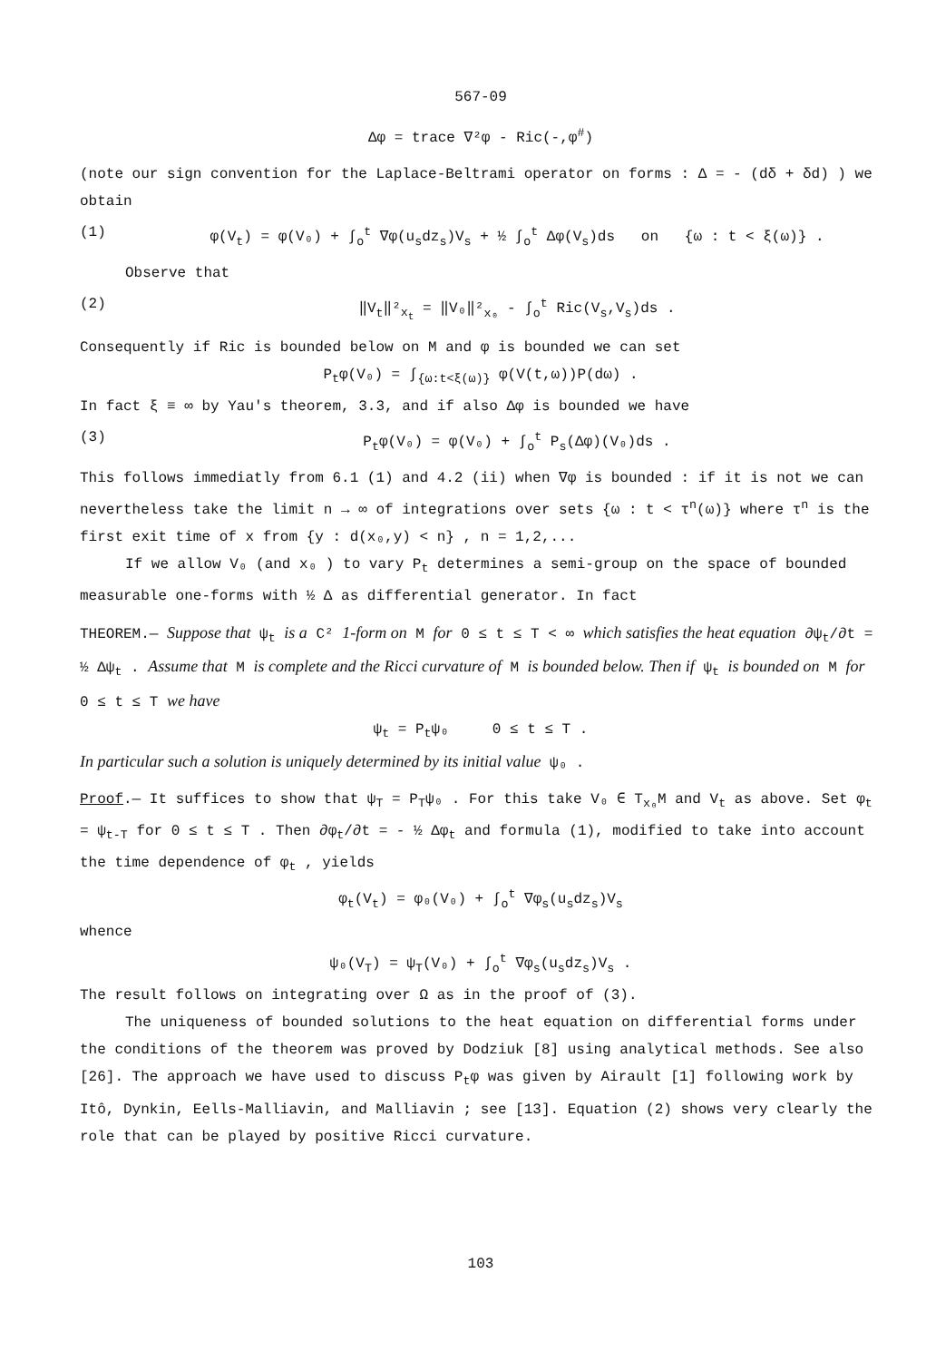567-09
Δφ = trace ∇²φ - Ric(-,φ<sup>#</sup>)
(note our sign convention for the Laplace-Beltrami operator on forms : Δ = - (dδ + δd) ) we obtain
(1) φ(V<sub>t</sub>) = φ(V₀) + ∫<sub>o</sub><sup>t</sup> ∇φ(u<sub>s</sub>dz<sub>s</sub>)V<sub>s</sub> + ½ ∫<sub>o</sub><sup>t</sup> Δφ(V<sub>s</sub>)ds on {ω : t < ξ(ω)} .
Observe that
(2) ‖V<sub>t</sub>‖²<sub>x<sub>t</sub></sub> = ‖V₀‖²<sub>x₀</sub> - ∫<sub>o</sub><sup>t</sup> Ric(V<sub>s</sub>,V<sub>s</sub>)ds .
Consequently if Ric is bounded below on M and φ is bounded we can set
P<sub>t</sub>φ(V₀) = ∫<sub>{ω:t<ξ(ω)}</sub> φ(V(t,ω))P(dω) .
In fact ξ ≡ ∞ by Yau's theorem, 3.3, and if also Δφ is bounded we have
(3) P<sub>t</sub>φ(V₀) = φ(V₀) + ∫<sub>o</sub><sup>t</sup> P<sub>s</sub>(Δφ)(V₀)ds .
This follows immediatly from 6.1 (1) and 4.2 (ii) when ∇φ is bounded : if it is not we can nevertheless take the limit n → ∞ of integrations over sets {ω : t < τ<sup>n</sup>(ω)} where τ<sup>n</sup> is the first exit time of x from {y : d(x₀,y) < n} , n = 1,2,...
If we allow V₀ (and x₀ ) to vary P<sub>t</sub> determines a semi-group on the space of bounded measurable one-forms with ½ Δ as differential generator. In fact
THEOREM.— Suppose that ψ<sub>t</sub> is a C² 1-form on M for 0 ≤ t ≤ T < ∞ which satisfies the heat equation ∂ψ<sub>t</sub>/∂t = ½ Δψ<sub>t</sub> . Assume that M is complete and the Ricci curvature of M is bounded below. Then if ψ<sub>t</sub> is bounded on M for 0 ≤ t ≤ T we have
ψ<sub>t</sub> = P<sub>t</sub>ψ₀ 0 ≤ t ≤ T .
In particular such a solution is uniquely determined by its initial value ψ₀ .
Proof.— It suffices to show that ψ<sub>T</sub> = P<sub>T</sub>ψ₀ . For this take V₀ ∈ T<sub>x₀</sub>M and V<sub>t</sub> as above. Set φ<sub>t</sub> = ψ<sub>t-T</sub> for 0 ≤ t ≤ T . Then ∂φ<sub>t</sub>/∂t = - ½ Δφ<sub>t</sub> and formula (1), modified to take into account the time dependence of φ<sub>t</sub> , yields
φ<sub>t</sub>(V<sub>t</sub>) = φ₀(V₀) + ∫<sub>o</sub><sup>t</sup> ∇φ<sub>s</sub>(u<sub>s</sub>dz<sub>s</sub>)V<sub>s</sub>
whence
ψ₀(V<sub>T</sub>) = ψ<sub>T</sub>(V₀) + ∫<sub>o</sub><sup>t</sup> ∇φ<sub>s</sub>(u<sub>s</sub>dz<sub>s</sub>)V<sub>s</sub> .
The result follows on integrating over Ω as in the proof of (3).
The uniqueness of bounded solutions to the heat equation on differential forms under the conditions of the theorem was proved by Dodziuk [8] using analytical methods. See also [26]. The approach we have used to discuss P<sub>t</sub>φ was given by Airault [1] following work by Itô, Dynkin, Eells-Malliavin, and Malliavin ; see [13]. Equation (2) shows very clearly the role that can be played by positive Ricci curvature.
103